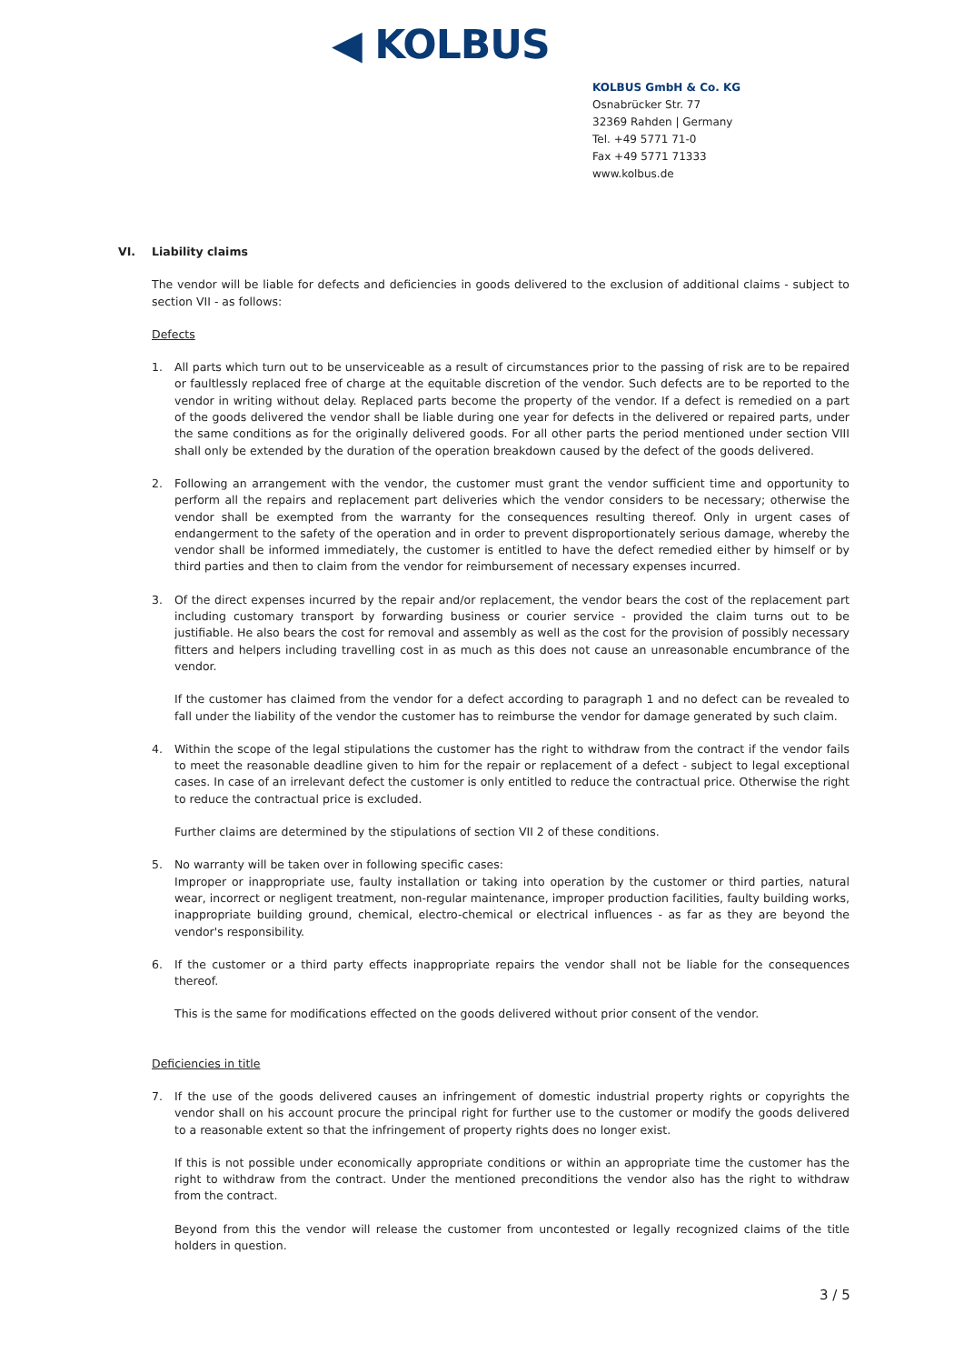◀ KOLBUS
KOLBUS GmbH & Co. KG
Osnabrücker Str. 77
32369 Rahden | Germany
Tel. +49 5771 71-0
Fax +49 5771 71333
www.kolbus.de
VI. Liability claims
The vendor will be liable for defects and deficiencies in goods delivered to the exclusion of additional claims - subject to section VII - as follows:
Defects
1. All parts which turn out to be unserviceable as a result of circumstances prior to the passing of risk are to be repaired or faultlessly replaced free of charge at the equitable discretion of the vendor. Such defects are to be reported to the vendor in writing without delay. Replaced parts become the property of the vendor. If a defect is remedied on a part of the goods delivered the vendor shall be liable during one year for defects in the delivered or repaired parts, under the same conditions as for the originally delivered goods. For all other parts the period mentioned under section VIII shall only be extended by the duration of the operation breakdown caused by the defect of the goods delivered.
2. Following an arrangement with the vendor, the customer must grant the vendor sufficient time and opportunity to perform all the repairs and replacement part deliveries which the vendor considers to be necessary; otherwise the vendor shall be exempted from the warranty for the consequences resulting thereof. Only in urgent cases of endangerment to the safety of the operation and in order to prevent disproportionately serious damage, whereby the vendor shall be informed immediately, the customer is entitled to have the defect remedied either by himself or by third parties and then to claim from the vendor for reimbursement of necessary expenses incurred.
3. Of the direct expenses incurred by the repair and/or replacement, the vendor bears the cost of the replacement part including customary transport by forwarding business or courier service - provided the claim turns out to be justifiable. He also bears the cost for removal and assembly as well as the cost for the provision of possibly necessary fitters and helpers including travelling cost in as much as this does not cause an unreasonable encumbrance of the vendor.
If the customer has claimed from the vendor for a defect according to paragraph 1 and no defect can be revealed to fall under the liability of the vendor the customer has to reimburse the vendor for damage generated by such claim.
4. Within the scope of the legal stipulations the customer has the right to withdraw from the contract if the vendor fails to meet the reasonable deadline given to him for the repair or replacement of a defect - subject to legal exceptional cases. In case of an irrelevant defect the customer is only entitled to reduce the contractual price. Otherwise the right to reduce the contractual price is excluded.
Further claims are determined by the stipulations of section VII 2 of these conditions.
5. No warranty will be taken over in following specific cases:
Improper or inappropriate use, faulty installation or taking into operation by the customer or third parties, natural wear, incorrect or negligent treatment, non-regular maintenance, improper production facilities, faulty building works, inappropriate building ground, chemical, electro-chemical or electrical influences - as far as they are beyond the vendor's responsibility.
6. If the customer or a third party effects inappropriate repairs the vendor shall not be liable for the consequences thereof.
This is the same for modifications effected on the goods delivered without prior consent of the vendor.
Deficiencies in title
7. If the use of the goods delivered causes an infringement of domestic industrial property rights or copyrights the vendor shall on his account procure the principal right for further use to the customer or modify the goods delivered to a reasonable extent so that the infringement of property rights does no longer exist.
If this is not possible under economically appropriate conditions or within an appropriate time the customer has the right to withdraw from the contract. Under the mentioned preconditions the vendor also has the right to withdraw from the contract.
Beyond from this the vendor will release the customer from uncontested or legally recognized claims of the title holders in question.
3 / 5